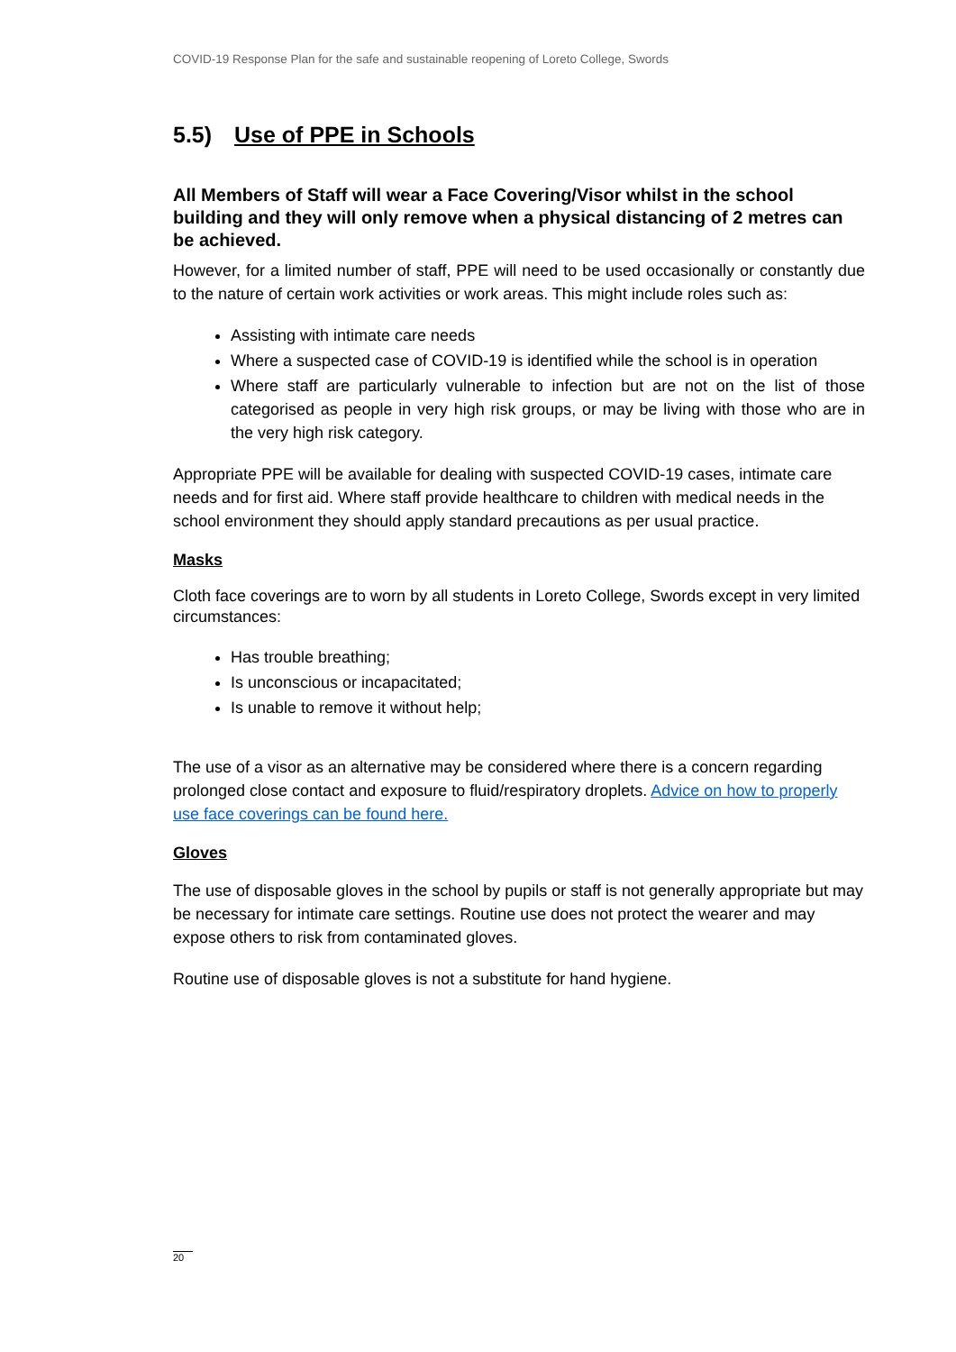COVID-19 Response Plan for the safe and sustainable reopening of Loreto College, Swords
5.5) Use of PPE in Schools
All Members of Staff will wear a Face Covering/Visor whilst in the school building and they will only remove when a physical distancing of 2 metres can be achieved.
However, for a limited number of staff, PPE will need to be used occasionally or constantly due to the nature of certain work activities or work areas. This might include roles such as:
Assisting with intimate care needs
Where a suspected case of COVID-19 is identified while the school is in operation
Where staff are particularly vulnerable to infection but are not on the list of those categorised as people in very high risk groups, or may be living with those who are in the very high risk category.
Appropriate PPE will be available for dealing with suspected COVID-19 cases, intimate care needs and for first aid. Where staff provide healthcare to children with medical needs in the school environment they should apply standard precautions as per usual practice.
Masks
Cloth face coverings are to worn by all students in Loreto College, Swords except in very limited circumstances:
Has trouble breathing;
Is unconscious or incapacitated;
Is unable to remove it without help;
The use of a visor as an alternative may be considered where there is a concern regarding prolonged close contact and exposure to fluid/respiratory droplets. Advice on how to properly use face coverings can be found here.
Gloves
The use of disposable gloves in the school by pupils or staff is not generally appropriate but may be necessary for intimate care settings. Routine use does not protect the wearer and may expose others to risk from contaminated gloves.
Routine use of disposable gloves is not a substitute for hand hygiene.
20